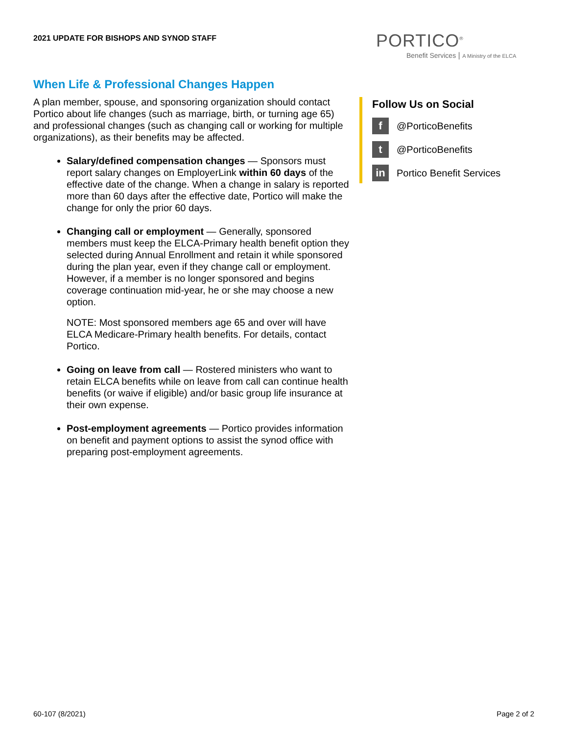2021 UPDATE FOR BISHOPS AND SYNOD STAFF
PORTICO<sup>®</sup>
Benefit Services | A Ministry of the ELCA
When Life & Professional Changes Happen
A plan member, spouse, and sponsoring organization should contact Portico about life changes (such as marriage, birth, or turning age 65) and professional changes (such as changing call or working for multiple organizations), as their benefits may be affected.
Salary/defined compensation changes — Sponsors must report salary changes on EmployerLink within 60 days of the effective date of the change. When a change in salary is reported more than 60 days after the effective date, Portico will make the change for only the prior 60 days.
Changing call or employment — Generally, sponsored members must keep the ELCA-Primary health benefit option they selected during Annual Enrollment and retain it while sponsored during the plan year, even if they change call or employment. However, if a member is no longer sponsored and begins coverage continuation mid-year, he or she may choose a new option.
NOTE: Most sponsored members age 65 and over will have ELCA Medicare-Primary health benefits. For details, contact Portico.
Going on leave from call — Rostered ministers who want to retain ELCA benefits while on leave from call can continue health benefits (or waive if eligible) and/or basic group life insurance at their own expense.
Post-employment agreements — Portico provides information on benefit and payment options to assist the synod office with preparing post-employment agreements.
Follow Us on Social
f @PorticoBenefits
t @PorticoBenefits
in Portico Benefit Services
60-107 (8/2021) Page 2 of 2